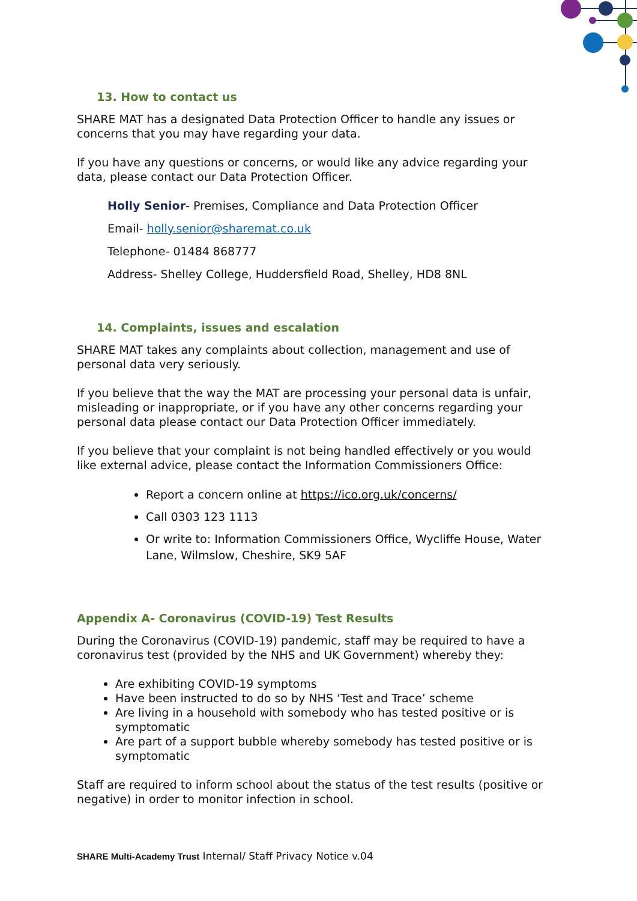13. How to contact us
SHARE MAT has a designated Data Protection Officer to handle any issues or concerns that you may have regarding your data.
If you have any questions or concerns, or would like any advice regarding your data, please contact our Data Protection Officer.
Holly Senior- Premises, Compliance and Data Protection Officer
Email- holly.senior@sharemat.co.uk
Telephone- 01484 868777
Address- Shelley College, Huddersfield Road, Shelley, HD8 8NL
14. Complaints, issues and escalation
SHARE MAT takes any complaints about collection, management and use of personal data very seriously.
If you believe that the way the MAT are processing your personal data is unfair, misleading or inappropriate, or if you have any other concerns regarding your personal data please contact our Data Protection Officer immediately.
If you believe that your complaint is not being handled effectively or you would like external advice, please contact the Information Commissioners Office:
Report a concern online at https://ico.org.uk/concerns/
Call 0303 123 1113
Or write to: Information Commissioners Office, Wycliffe House, Water Lane, Wilmslow, Cheshire, SK9 5AF
Appendix A- Coronavirus (COVID-19) Test Results
During the Coronavirus (COVID-19) pandemic, staff may be required to have a coronavirus test (provided by the NHS and UK Government) whereby they:
Are exhibiting COVID-19 symptoms
Have been instructed to do so by NHS ‘Test and Trace’ scheme
Are living in a household with somebody who has tested positive or is symptomatic
Are part of a support bubble whereby somebody has tested positive or is symptomatic
Staff are required to inform school about the status of the test results (positive or negative) in order to monitor infection in school.
SHARE Multi-Academy Trust Internal/ Staff Privacy Notice v.04